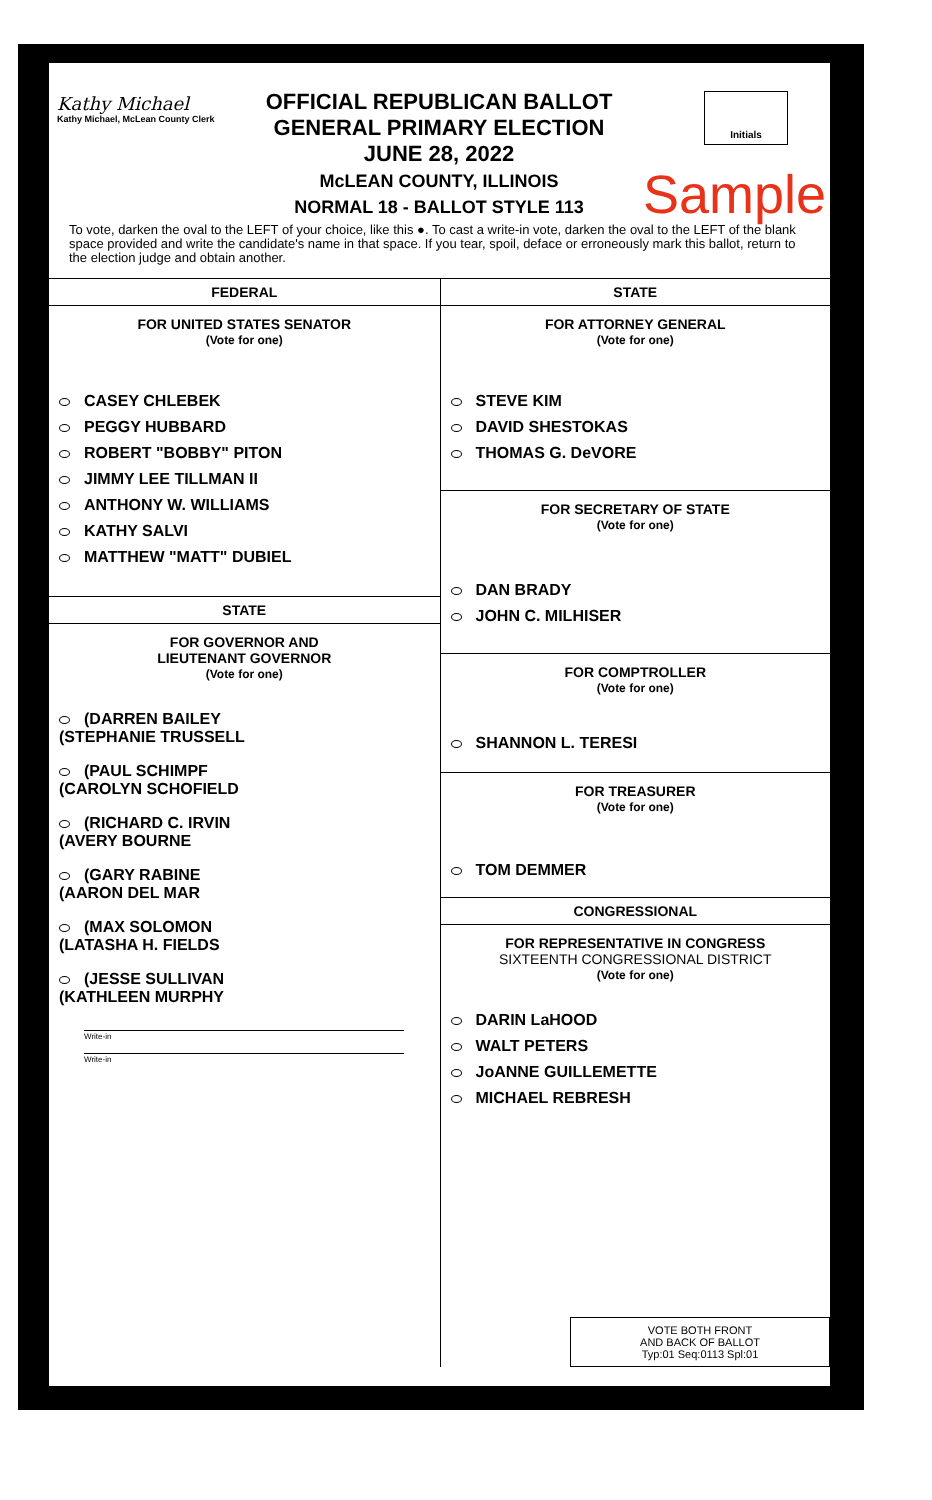Kathy Michael
Kathy Michael, McLean County Clerk
OFFICIAL REPUBLICAN BALLOT
GENERAL PRIMARY ELECTION
JUNE 28, 2022
McLEAN COUNTY, ILLINOIS
NORMAL 18 - BALLOT STYLE 113
Initials
Sample
To vote, darken the oval to the LEFT of your choice, like this ●. To cast a write-in vote, darken the oval to the LEFT of the blank space provided and write the candidate's name in that space. If you tear, spoil, deface or erroneously mark this ballot, return to the election judge and obtain another.
FEDERAL
FOR UNITED STATES SENATOR
(Vote for one)
CASEY CHLEBEK
PEGGY HUBBARD
ROBERT "BOBBY" PITON
JIMMY LEE TILLMAN II
ANTHONY W. WILLIAMS
KATHY SALVI
MATTHEW "MATT" DUBIEL
STATE
FOR GOVERNOR AND
LIEUTENANT GOVERNOR
(Vote for one)
(DARREN BAILEY
(STEPHANIE TRUSSELL
(PAUL SCHIMPF
(CAROLYN SCHOFIELD
(RICHARD C. IRVIN
(AVERY BOURNE
(GARY RABINE
(AARON DEL MAR
(MAX SOLOMON
(LATASHA H. FIELDS
(JESSE SULLIVAN
(KATHLEEN MURPHY
Write-in
Write-in
STATE
FOR ATTORNEY GENERAL
(Vote for one)
STEVE KIM
DAVID SHESTOKAS
THOMAS G. DeVORE
FOR SECRETARY OF STATE
(Vote for one)
DAN BRADY
JOHN C. MILHISER
FOR COMPTROLLER
(Vote for one)
SHANNON L. TERESI
FOR TREASURER
(Vote for one)
TOM DEMMER
CONGRESSIONAL
FOR REPRESENTATIVE IN CONGRESS
SIXTEENTH CONGRESSIONAL DISTRICT
(Vote for one)
DARIN LaHOOD
WALT PETERS
JoANNE GUILLEMETTE
MICHAEL REBRESH
VOTE BOTH FRONT
AND BACK OF BALLOT
Typ:01 Seq:0113 Spl:01